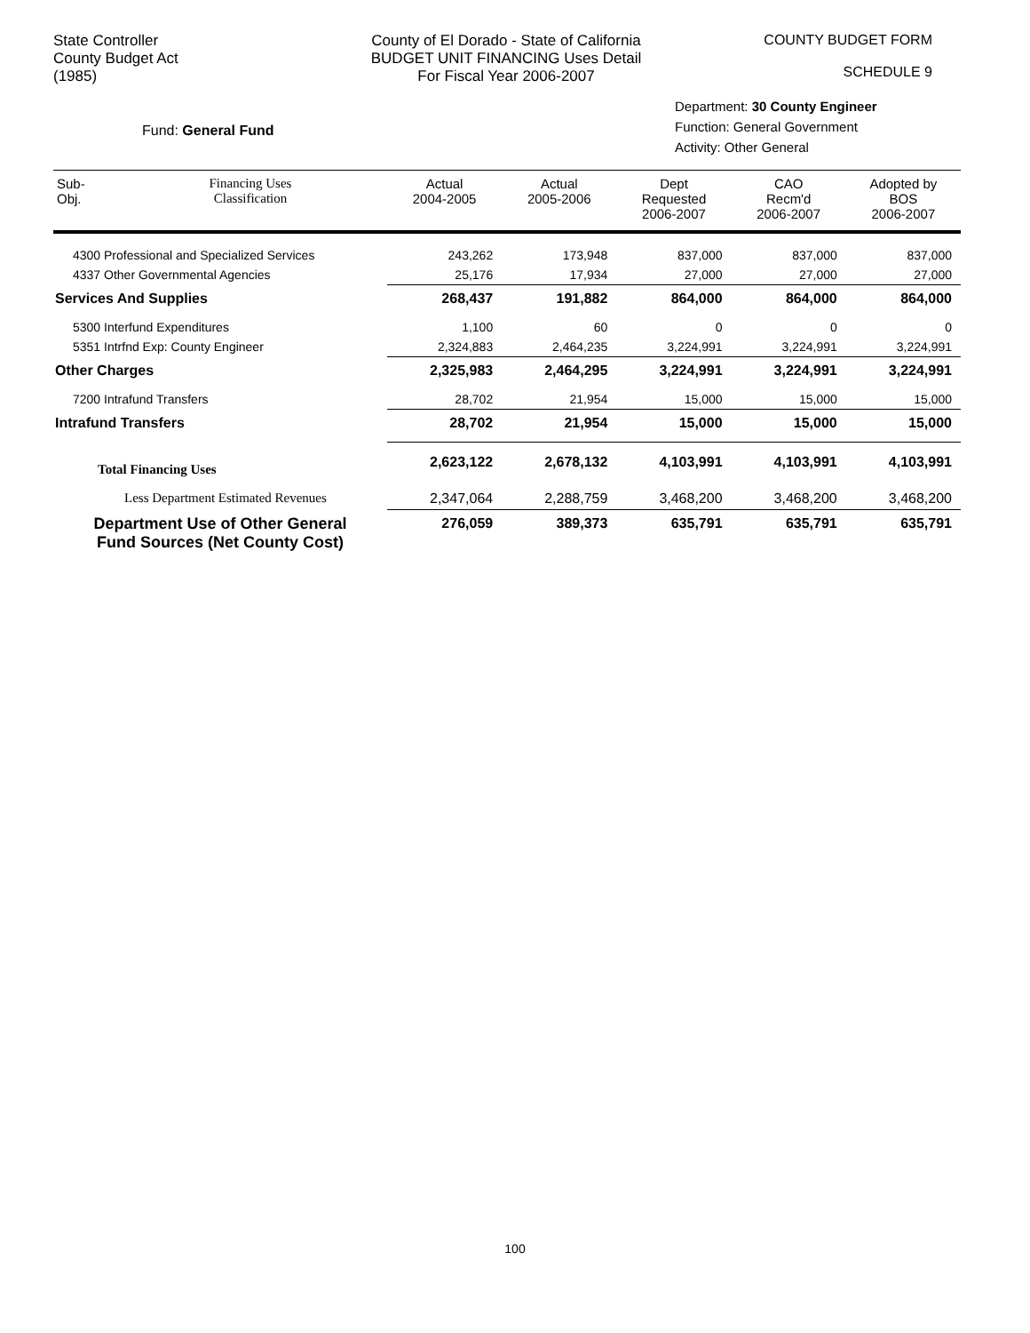State Controller
County Budget Act
(1985)
County of El Dorado - State of California
BUDGET UNIT FINANCING Uses Detail
For Fiscal Year 2006-2007
COUNTY BUDGET FORM
SCHEDULE 9
Fund: General Fund
Department: 30 County Engineer
Function: General Government
Activity: Other General
| Sub- Obj. | Financing Uses Classification | Actual 2004-2005 | Actual 2005-2006 | Dept Requested 2006-2007 | CAO Recm'd 2006-2007 | Adopted by BOS 2006-2007 |
| --- | --- | --- | --- | --- | --- | --- |
| 4300 Professional and Specialized Services | | 243,262 | 173,948 | 837,000 | 837,000 | 837,000 |
| 4337 Other Governmental Agencies | | 25,176 | 17,934 | 27,000 | 27,000 | 27,000 |
| Services And Supplies | | 268,437 | 191,882 | 864,000 | 864,000 | 864,000 |
| 5300 Interfund Expenditures | | 1,100 | 60 | 0 | 0 | 0 |
| 5351 Intrfnd Exp: County Engineer | | 2,324,883 | 2,464,235 | 3,224,991 | 3,224,991 | 3,224,991 |
| Other Charges | | 2,325,983 | 2,464,295 | 3,224,991 | 3,224,991 | 3,224,991 |
| 7200 Intrafund Transfers | | 28,702 | 21,954 | 15,000 | 15,000 | 15,000 |
| Intrafund Transfers | | 28,702 | 21,954 | 15,000 | 15,000 | 15,000 |
| Total Financing Uses | | 2,623,122 | 2,678,132 | 4,103,991 | 4,103,991 | 4,103,991 |
| Less Department Estimated Revenues | | 2,347,064 | 2,288,759 | 3,468,200 | 3,468,200 | 3,468,200 |
| Department Use of Other General Fund Sources (Net County Cost) | | 276,059 | 389,373 | 635,791 | 635,791 | 635,791 |
100